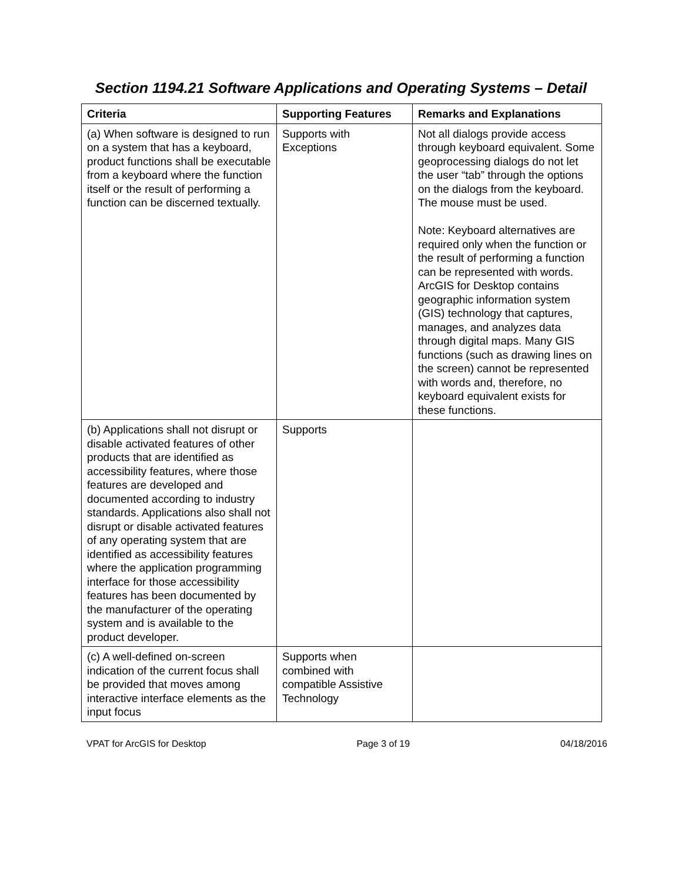Section 1194.21 Software Applications and Operating Systems – Detail
| Criteria | Supporting Features | Remarks and Explanations |
| --- | --- | --- |
| (a) When software is designed to run on a system that has a keyboard, product functions shall be executable from a keyboard where the function itself or the result of performing a function can be discerned textually. | Supports with Exceptions | Not all dialogs provide access through keyboard equivalent. Some geoprocessing dialogs do not let the user “tab” through the options on the dialogs from the keyboard. The mouse must be used. Note: Keyboard alternatives are required only when the function or the result of performing a function can be represented with words. ArcGIS for Desktop contains geographic information system (GIS) technology that captures, manages, and analyzes data through digital maps. Many GIS functions (such as drawing lines on the screen) cannot be represented with words and, therefore, no keyboard equivalent exists for these functions. |
| (b) Applications shall not disrupt or disable activated features of other products that are identified as accessibility features, where those features are developed and documented according to industry standards. Applications also shall not disrupt or disable activated features of any operating system that are identified as accessibility features where the application programming interface for those accessibility features has been documented by the manufacturer of the operating system and is available to the product developer. | Supports | |
| (c) A well-defined on-screen indication of the current focus shall be provided that moves among interactive interface elements as the input focus | Supports when combined with compatible Assistive Technology | |
VPAT for ArcGIS for Desktop Page 3 of 19 04/18/2016